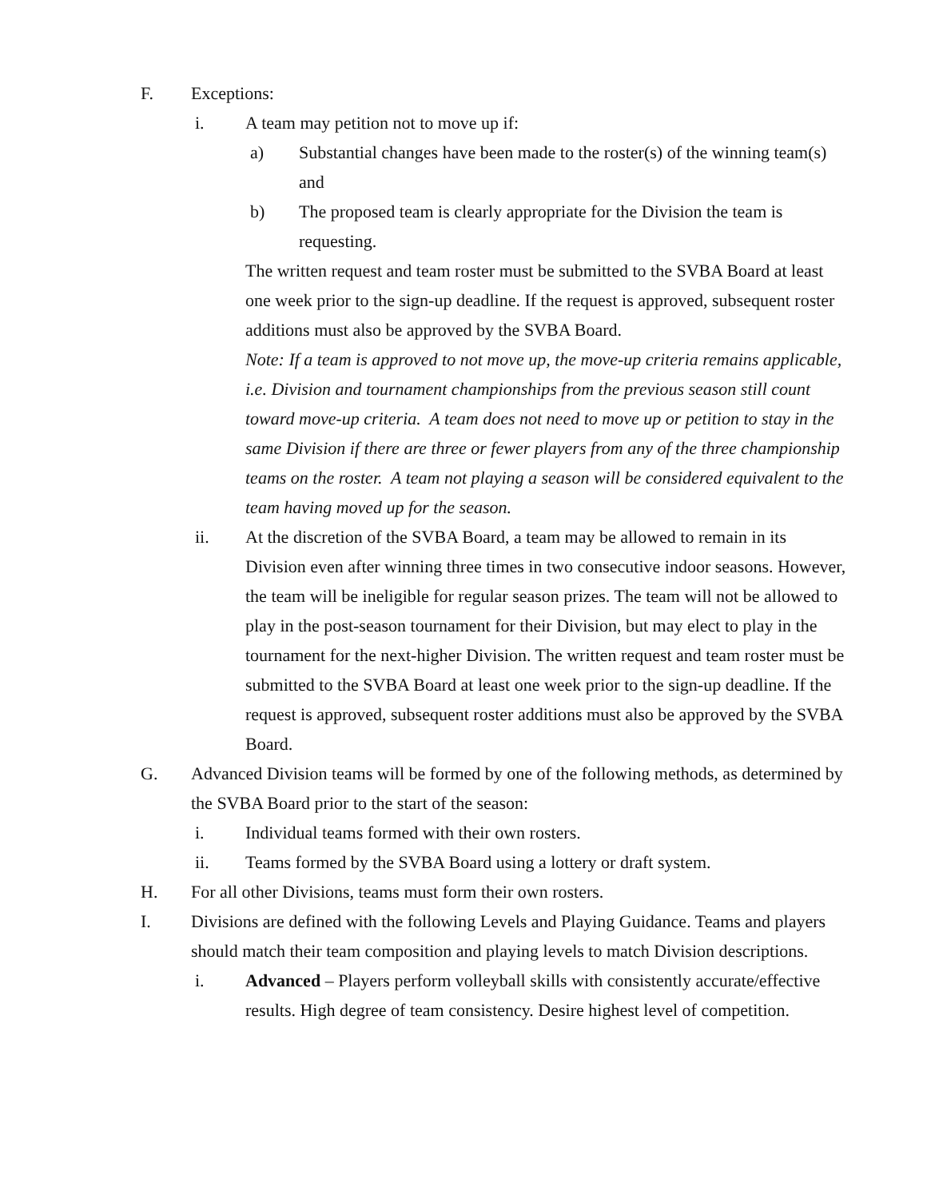F. Exceptions:
i. A team may petition not to move up if:
a) Substantial changes have been made to the roster(s) of the winning team(s) and
b) The proposed team is clearly appropriate for the Division the team is requesting.
The written request and team roster must be submitted to the SVBA Board at least one week prior to the sign-up deadline. If the request is approved, subsequent roster additions must also be approved by the SVBA Board.
Note: If a team is approved to not move up, the move-up criteria remains applicable, i.e. Division and tournament championships from the previous season still count toward move-up criteria. A team does not need to move up or petition to stay in the same Division if there are three or fewer players from any of the three championship teams on the roster. A team not playing a season will be considered equivalent to the team having moved up for the season.
ii. At the discretion of the SVBA Board, a team may be allowed to remain in its Division even after winning three times in two consecutive indoor seasons. However, the team will be ineligible for regular season prizes. The team will not be allowed to play in the post-season tournament for their Division, but may elect to play in the tournament for the next-higher Division. The written request and team roster must be submitted to the SVBA Board at least one week prior to the sign-up deadline. If the request is approved, subsequent roster additions must also be approved by the SVBA Board.
G. Advanced Division teams will be formed by one of the following methods, as determined by the SVBA Board prior to the start of the season:
i. Individual teams formed with their own rosters.
ii. Teams formed by the SVBA Board using a lottery or draft system.
H. For all other Divisions, teams must form their own rosters.
I. Divisions are defined with the following Levels and Playing Guidance. Teams and players should match their team composition and playing levels to match Division descriptions.
i. Advanced – Players perform volleyball skills with consistently accurate/effective results. High degree of team consistency. Desire highest level of competition.